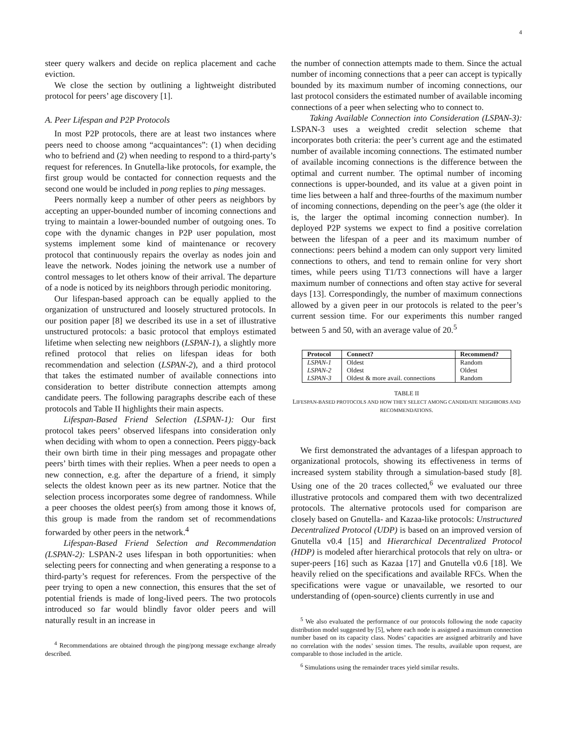4
steer query walkers and decide on replica placement and cache eviction.
We close the section by outlining a lightweight distributed protocol for peers’ age discovery [1].
A. Peer Lifespan and P2P Protocols
In most P2P protocols, there are at least two instances where peers need to choose among “acquaintances”: (1) when deciding who to befriend and (2) when needing to respond to a third-party’s request for references. In Gnutella-like protocols, for example, the first group would be contacted for connection requests and the second one would be included in pong replies to ping messages.
Peers normally keep a number of other peers as neighbors by accepting an upper-bounded number of incoming connections and trying to maintain a lower-bounded number of outgoing ones. To cope with the dynamic changes in P2P user population, most systems implement some kind of maintenance or recovery protocol that continuously repairs the overlay as nodes join and leave the network. Nodes joining the network use a number of control messages to let others know of their arrival. The departure of a node is noticed by its neighbors through periodic monitoring.
Our lifespan-based approach can be equally applied to the organization of unstructured and loosely structured protocols. In our position paper [8] we described its use in a set of illustrative unstructured protocols: a basic protocol that employs estimated lifetime when selecting new neighbors (LSPAN-1), a slightly more refined protocol that relies on lifespan ideas for both recommendation and selection (LSPAN-2), and a third protocol that takes the estimated number of available connections into consideration to better distribute connection attempts among candidate peers. The following paragraphs describe each of these protocols and Table II highlights their main aspects.
Lifespan-Based Friend Selection (LSPAN-1): Our first protocol takes peers’ observed lifespans into consideration only when deciding with whom to open a connection. Peers piggy-back their own birth time in their ping messages and propagate other peers’ birth times with their replies. When a peer needs to open a new connection, e.g. after the departure of a friend, it simply selects the oldest known peer as its new partner. Notice that the selection process incorporates some degree of randomness. While a peer chooses the oldest peer(s) from among those it knows of, this group is made from the random set of recommendations forwarded by other peers in the network.<sup>4</sup>
Lifespan-Based Friend Selection and Recommendation (LSPAN-2): LSPAN-2 uses lifespan in both opportunities: when selecting peers for connecting and when generating a response to a third-party’s request for references. From the perspective of the peer trying to open a new connection, this ensures that the set of potential friends is made of long-lived peers. The two protocols introduced so far would blindly favor older peers and will naturally result in an increase in
<sup>4</sup> Recommendations are obtained through the ping/pong message exchange already described.
the number of connection attempts made to them. Since the actual number of incoming connections that a peer can accept is typically bounded by its maximum number of incoming connections, our last protocol considers the estimated number of available incoming connections of a peer when selecting who to connect to.
Taking Available Connection into Consideration (LSPAN-3): LSPAN-3 uses a weighted credit selection scheme that incorporates both criteria: the peer’s current age and the estimated number of available incoming connections. The estimated number of available incoming connections is the difference between the optimal and current number. The optimal number of incoming connections is upper-bounded, and its value at a given point in time lies between a half and three-fourths of the maximum number of incoming connections, depending on the peer’s age (the older it is, the larger the optimal incoming connection number). In deployed P2P systems we expect to find a positive correlation between the lifespan of a peer and its maximum number of connections: peers behind a modem can only support very limited connections to others, and tend to remain online for very short times, while peers using T1/T3 connections will have a larger maximum number of connections and often stay active for several days [13]. Correspondingly, the number of maximum connections allowed by a given peer in our protocols is related to the peer’s current session time. For our experiments this number ranged between 5 and 50, with an average value of 20.<sup>5</sup>
| Protocol | Connect? | Recommend? |
| --- | --- | --- |
| LSPAN-1 | Oldest | Random |
| LSPAN-2 | Oldest | Oldest |
| LSPAN-3 | Oldest & more avail. connections | Random |
TABLE II
LIFESPAN-BASED PROTOCOLS AND HOW THEY SELECT AMONG CANDIDATE NEIGHBORS AND RECOMMENDATIONS.
We first demonstrated the advantages of a lifespan approach to organizational protocols, showing its effectiveness in terms of increased system stability through a simulation-based study [8]. Using one of the 20 traces collected,<sup>6</sup> we evaluated our three illustrative protocols and compared them with two decentralized protocols. The alternative protocols used for comparison are closely based on Gnutella- and Kazaa-like protocols: Unstructured Decentralized Protocol (UDP) is based on an improved version of Gnutella v0.4 [15] and Hierarchical Decentralized Protocol (HDP) is modeled after hierarchical protocols that rely on ultra- or super-peers [16] such as Kazaa [17] and Gnutella v0.6 [18]. We heavily relied on the specifications and available RFCs. When the specifications were vague or unavailable, we resorted to our understanding of (open-source) clients currently in use and
<sup>5</sup> We also evaluated the performance of our protocols following the node capacity distribution model suggested by [5], where each node is assigned a maximum connection number based on its capacity class. Nodes’ capacities are assigned arbitrarily and have no correlation with the nodes’ session times. The results, available upon request, are comparable to those included in the article.
<sup>6</sup> Simulations using the remainder traces yield similar results.